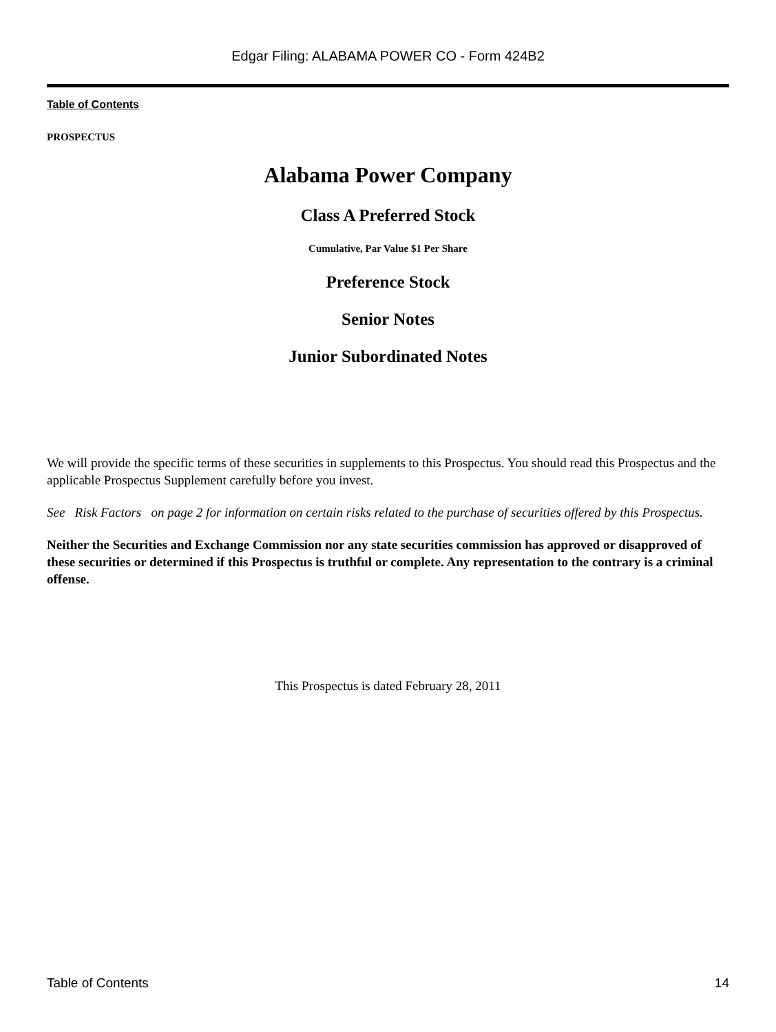Edgar Filing: ALABAMA POWER CO - Form 424B2
Table of Contents
PROSPECTUS
Alabama Power Company
Class A Preferred Stock
Cumulative, Par Value $1 Per Share
Preference Stock
Senior Notes
Junior Subordinated Notes
We will provide the specific terms of these securities in supplements to this Prospectus. You should read this Prospectus and the applicable Prospectus Supplement carefully before you invest.
See Risk Factors on page 2 for information on certain risks related to the purchase of securities offered by this Prospectus.
Neither the Securities and Exchange Commission nor any state securities commission has approved or disapproved of these securities or determined if this Prospectus is truthful or complete. Any representation to the contrary is a criminal offense.
This Prospectus is dated February 28, 2011
Table of Contents 14